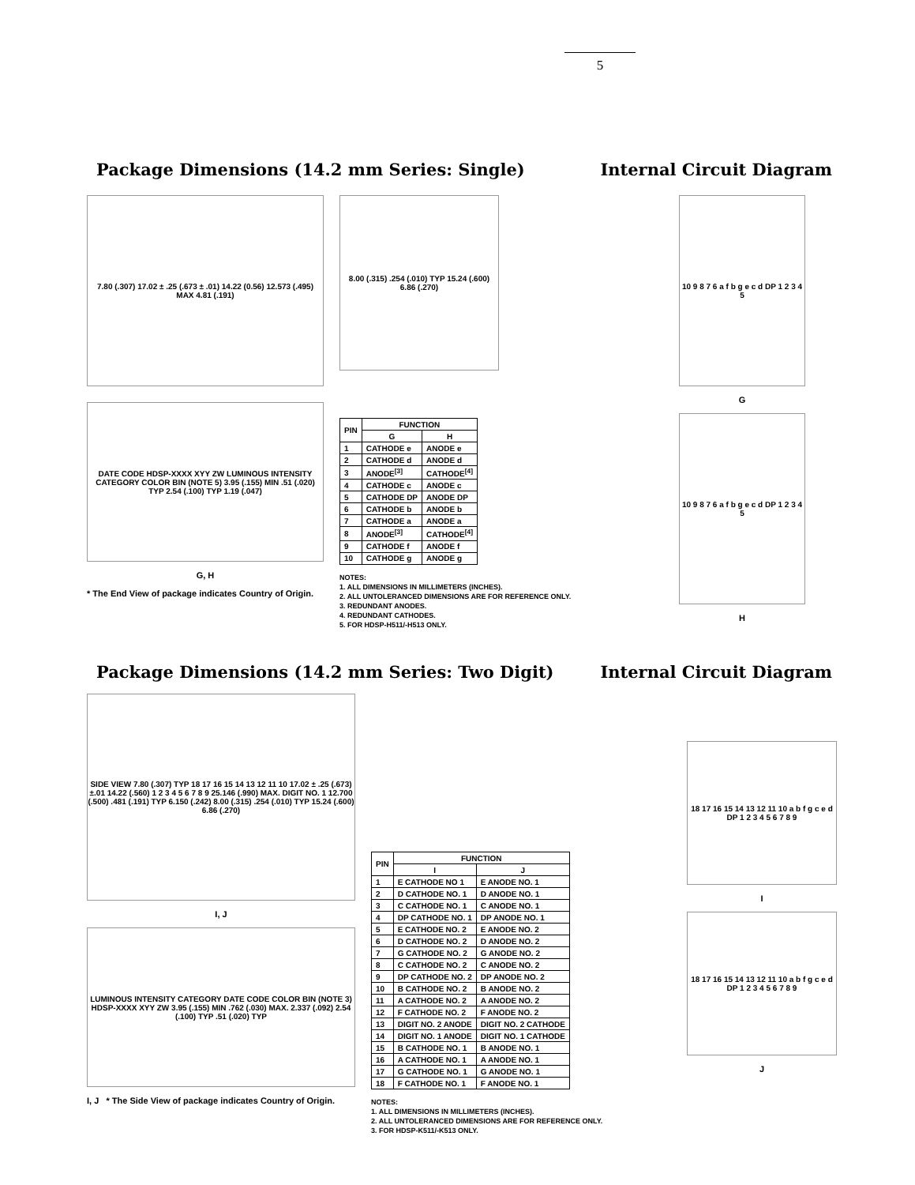5
Package Dimensions (14.2 mm Series: Single)
Internal Circuit Diagram
7.80 (.307) 17.02 ± .25 (.673 ± .01) 14.22 (0.56) 12.573 (.495) MAX 4.81 (.191)
DATE CODE HDSP-XXXX XYY ZW LUMINOUS INTENSITY CATEGORY COLOR BIN (NOTE 5) 3.95 (.155) MIN .51 (.020) TYP 2.54 (.100) TYP 1.19 (.047)
G, H
* The End View of package indicates Country of Origin.
8.00 (.315) .254 (.010) TYP 15.24 (.600) 6.86 (.270)
| PIN | FUNCTION | |
| --- | --- | --- |
| | G | H |
| 1 | CATHODE e | ANODE e |
| 2 | CATHODE d | ANODE d |
| 3 | ANODE<sup>[3]</sup> | CATHODE<sup>[4]</sup> |
| 4 | CATHODE c | ANODE c |
| 5 | CATHODE DP | ANODE DP |
| 6 | CATHODE b | ANODE b |
| 7 | CATHODE a | ANODE a |
| 8 | ANODE<sup>[3]</sup> | CATHODE<sup>[4]</sup> |
| 9 | CATHODE f | ANODE f |
| 10 | CATHODE g | ANODE g |
NOTES:
1. ALL DIMENSIONS IN MILLIMETERS (INCHES).
2. ALL UNTOLERANCED DIMENSIONS ARE FOR REFERENCE ONLY.
3. REDUNDANT ANODES.
4. REDUNDANT CATHODES.
5. FOR HDSP-H511/-H513 ONLY.
10 9 8 7 6 a f b g e c d DP 1 2 3 4 5
G
10 9 8 7 6 a f b g e c d DP 1 2 3 4 5
H
Package Dimensions (14.2 mm Series: Two Digit)
Internal Circuit Diagram
SIDE VIEW 7.80 (.307) TYP 18 17 16 15 14 13 12 11 10 17.02 ± .25 (.673) ±.01 14.22 (.560) 1 2 3 4 5 6 7 8 9 25.146 (.990) MAX. DIGIT NO. 1 12.700 (.500) .481 (.191) TYP 6.150 (.242) 8.00 (.315) .254 (.010) TYP 15.24 (.600) 6.86 (.270)
I, J
LUMINOUS INTENSITY CATEGORY DATE CODE COLOR BIN (NOTE 3) HDSP-XXXX XYY ZW 3.95 (.155) MIN .762 (.030) MAX. 2.337 (.092) 2.54 (.100) TYP .51 (.020) TYP
I, J * The Side View of package indicates Country of Origin.
| PIN | FUNCTION | |
| --- | --- | --- |
| | I | J |
| 1 | E CATHODE NO 1 | E ANODE NO. 1 |
| 2 | D CATHODE NO. 1 | D ANODE NO. 1 |
| 3 | C CATHODE NO. 1 | C ANODE NO. 1 |
| 4 | DP CATHODE NO. 1 | DP ANODE NO. 1 |
| 5 | E CATHODE NO. 2 | E ANODE NO. 2 |
| 6 | D CATHODE NO. 2 | D ANODE NO. 2 |
| 7 | G CATHODE NO. 2 | G ANODE NO. 2 |
| 8 | C CATHODE NO. 2 | C ANODE NO. 2 |
| 9 | DP CATHODE NO. 2 | DP ANODE NO. 2 |
| 10 | B CATHODE NO. 2 | B ANODE NO. 2 |
| 11 | A CATHODE NO. 2 | A ANODE NO. 2 |
| 12 | F CATHODE NO. 2 | F ANODE NO. 2 |
| 13 | DIGIT NO. 2 ANODE | DIGIT NO. 2 CATHODE |
| 14 | DIGIT NO. 1 ANODE | DIGIT NO. 1 CATHODE |
| 15 | B CATHODE NO. 1 | B ANODE NO. 1 |
| 16 | A CATHODE NO. 1 | A ANODE NO. 1 |
| 17 | G CATHODE NO. 1 | G ANODE NO. 1 |
| 18 | F CATHODE NO. 1 | F ANODE NO. 1 |
NOTES:
1. ALL DIMENSIONS IN MILLIMETERS (INCHES).
2. ALL UNTOLERANCED DIMENSIONS ARE FOR REFERENCE ONLY.
3. FOR HDSP-K511/-K513 ONLY.
18 17 16 15 14 13 12 11 10 a b f g c e d DP 1 2 3 4 5 6 7 8 9
I
18 17 16 15 14 13 12 11 10 a b f g c e d DP 1 2 3 4 5 6 7 8 9
J